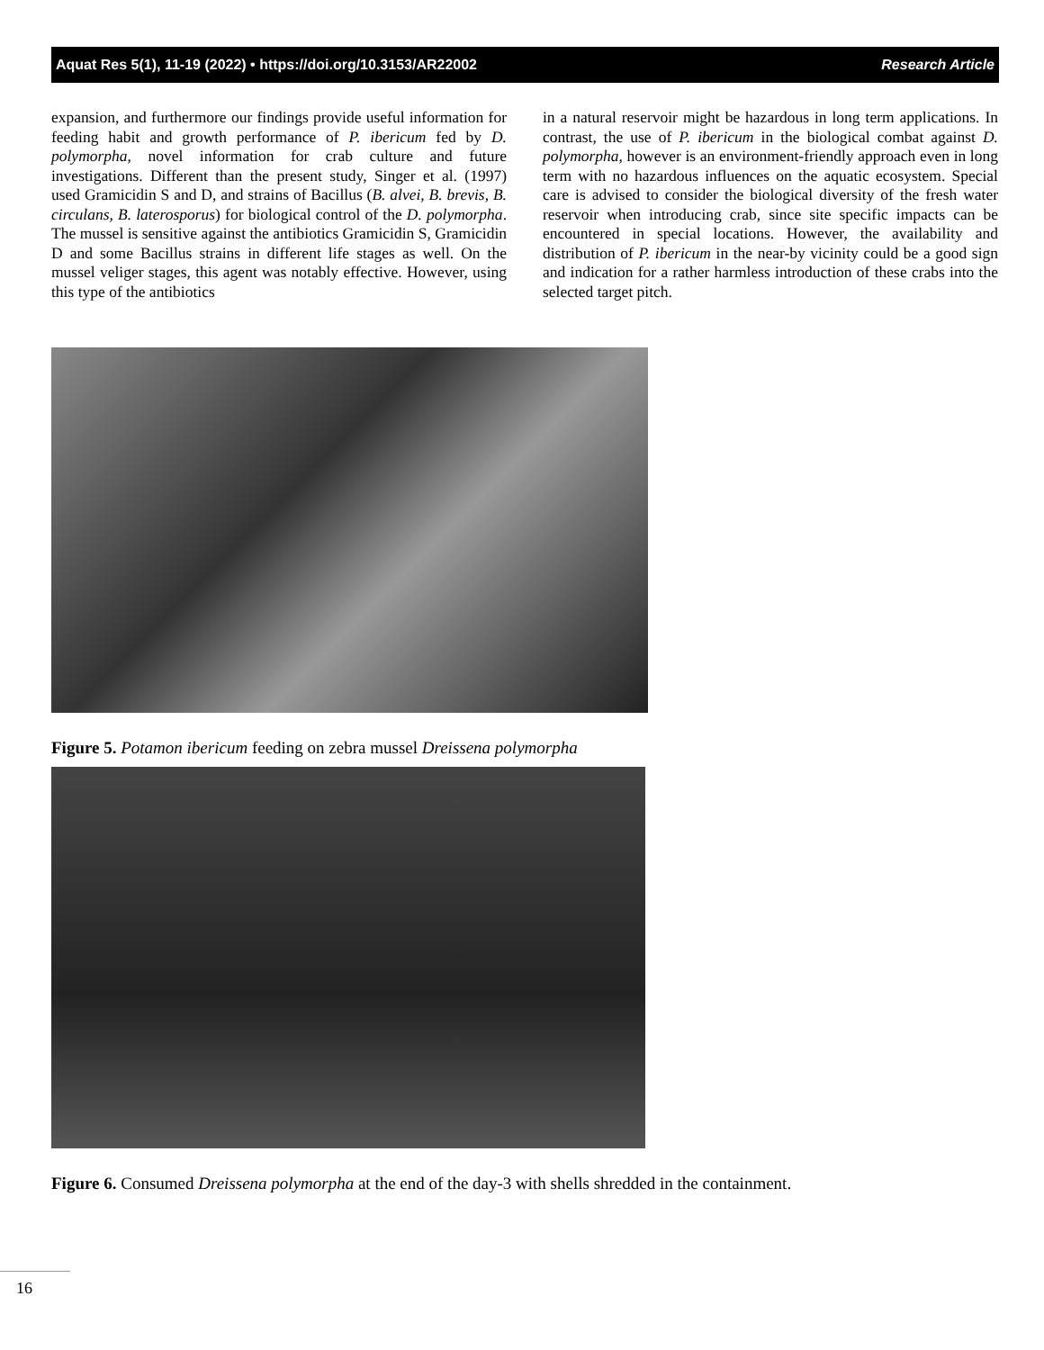Aquat Res 5(1), 11-19 (2022) • https://doi.org/10.3153/AR22002 Research Article
expansion, and furthermore our findings provide useful information for feeding habit and growth performance of P. ibericum fed by D. polymorpha, novel information for crab culture and future investigations. Different than the present study, Singer et al. (1997) used Gramicidin S and D, and strains of Bacillus (B. alvei, B. brevis, B. circulans, B. laterosporus) for biological control of the D. polymorpha. The mussel is sensitive against the antibiotics Gramicidin S, Gramicidin D and some Bacillus strains in different life stages as well. On the mussel veliger stages, this agent was notably effective. However, using this type of the antibiotics
in a natural reservoir might be hazardous in long term applications. In contrast, the use of P. ibericum in the biological combat against D. polymorpha, however is an environment-friendly approach even in long term with no hazardous influences on the aquatic ecosystem. Special care is advised to consider the biological diversity of the fresh water reservoir when introducing crab, since site specific impacts can be encountered in special locations. However, the availability and distribution of P. ibericum in the near-by vicinity could be a good sign and indication for a rather harmless introduction of these crabs into the selected target pitch.
Figure 5. Potamon ibericum feeding on zebra mussel Dreissena polymorpha
Figure 6. Consumed Dreissena polymorpha at the end of the day-3 with shells shredded in the containment.
16